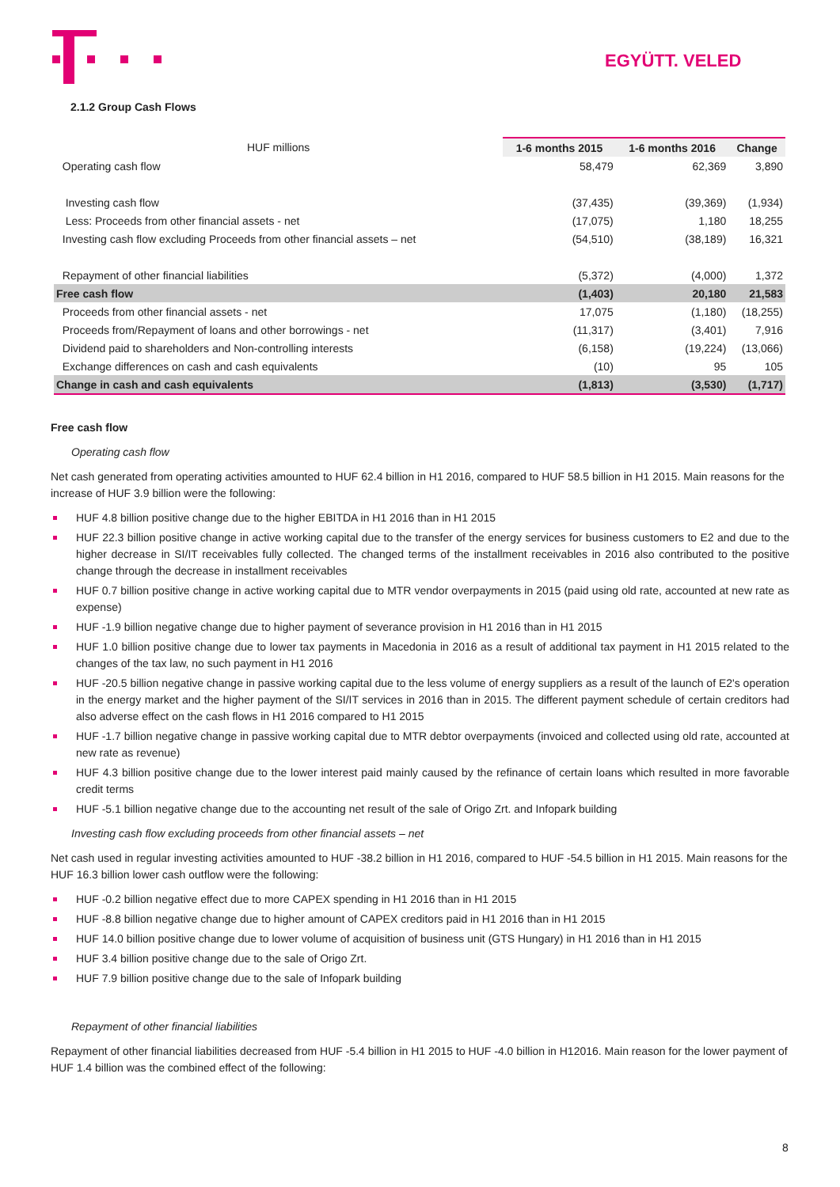EGYÜTT. VELED
2.1.2 Group Cash Flows
| HUF millions | 1-6 months 2015 | 1-6 months 2016 | Change |
| --- | --- | --- | --- |
| Operating cash flow | 58,479 | 62,369 | 3,890 |
| Investing cash flow | (37,435) | (39,369) | (1,934) |
| Less: Proceeds from other financial assets - net | (17,075) | 1,180 | 18,255 |
| Investing cash flow excluding Proceeds from other financial assets – net | (54,510) | (38,189) | 16,321 |
| Repayment of other financial liabilities | (5,372) | (4,000) | 1,372 |
| Free cash flow | (1,403) | 20,180 | 21,583 |
| Proceeds from other financial assets - net | 17,075 | (1,180) | (18,255) |
| Proceeds from/Repayment of loans and other borrowings - net | (11,317) | (3,401) | 7,916 |
| Dividend paid to shareholders and Non-controlling interests | (6,158) | (19,224) | (13,066) |
| Exchange differences on cash and cash equivalents | (10) | 95 | 105 |
| Change in cash and cash equivalents | (1,813) | (3,530) | (1,717) |
Free cash flow
Operating cash flow
Net cash generated from operating activities amounted to HUF 62.4 billion in H1 2016, compared to HUF 58.5 billion in H1 2015. Main reasons for the increase of HUF 3.9 billion were the following:
HUF 4.8 billion positive change due to the higher EBITDA in H1 2016 than in H1 2015
HUF 22.3 billion positive change in active working capital due to the transfer of the energy services for business customers to E2 and due to the higher decrease in SI/IT receivables fully collected. The changed terms of the installment receivables in 2016 also contributed to the positive change through the decrease in installment receivables
HUF 0.7 billion positive change in active working capital due to MTR vendor overpayments in 2015 (paid using old rate, accounted at new rate as expense)
HUF -1.9 billion negative change due to higher payment of severance provision in H1 2016 than in H1 2015
HUF 1.0 billion positive change due to lower tax payments in Macedonia in 2016 as a result of additional tax payment in H1 2015 related to the changes of the tax law, no such payment in H1 2016
HUF -20.5 billion negative change in passive working capital due to the less volume of energy suppliers as a result of the launch of E2's operation in the energy market and the higher payment of the SI/IT services in 2016 than in 2015. The different payment schedule of certain creditors had also adverse effect on the cash flows in H1 2016 compared to H1 2015
HUF -1.7 billion negative change in passive working capital due to MTR debtor overpayments (invoiced and collected using old rate, accounted at new rate as revenue)
HUF 4.3 billion positive change due to the lower interest paid mainly caused by the refinance of certain loans which resulted in more favorable credit terms
HUF -5.1 billion negative change due to the accounting net result of the sale of Origo Zrt. and Infopark building
Investing cash flow excluding proceeds from other financial assets – net
Net cash used in regular investing activities amounted to HUF -38.2 billion in H1 2016, compared to HUF -54.5 billion in H1 2015. Main reasons for the HUF 16.3 billion lower cash outflow were the following:
HUF -0.2 billion negative effect due to more CAPEX spending in H1 2016 than in H1 2015
HUF -8.8 billion negative change due to higher amount of CAPEX creditors paid in H1 2016 than in H1 2015
HUF 14.0 billion positive change due to lower volume of acquisition of business unit (GTS Hungary) in H1 2016 than in H1 2015
HUF 3.4 billion positive change due to the sale of Origo Zrt.
HUF 7.9 billion positive change due to the sale of Infopark building
Repayment of other financial liabilities
Repayment of other financial liabilities decreased from HUF -5.4 billion in H1 2015 to HUF -4.0 billion in H12016. Main reason for the lower payment of HUF 1.4 billion was the combined effect of the following:
8